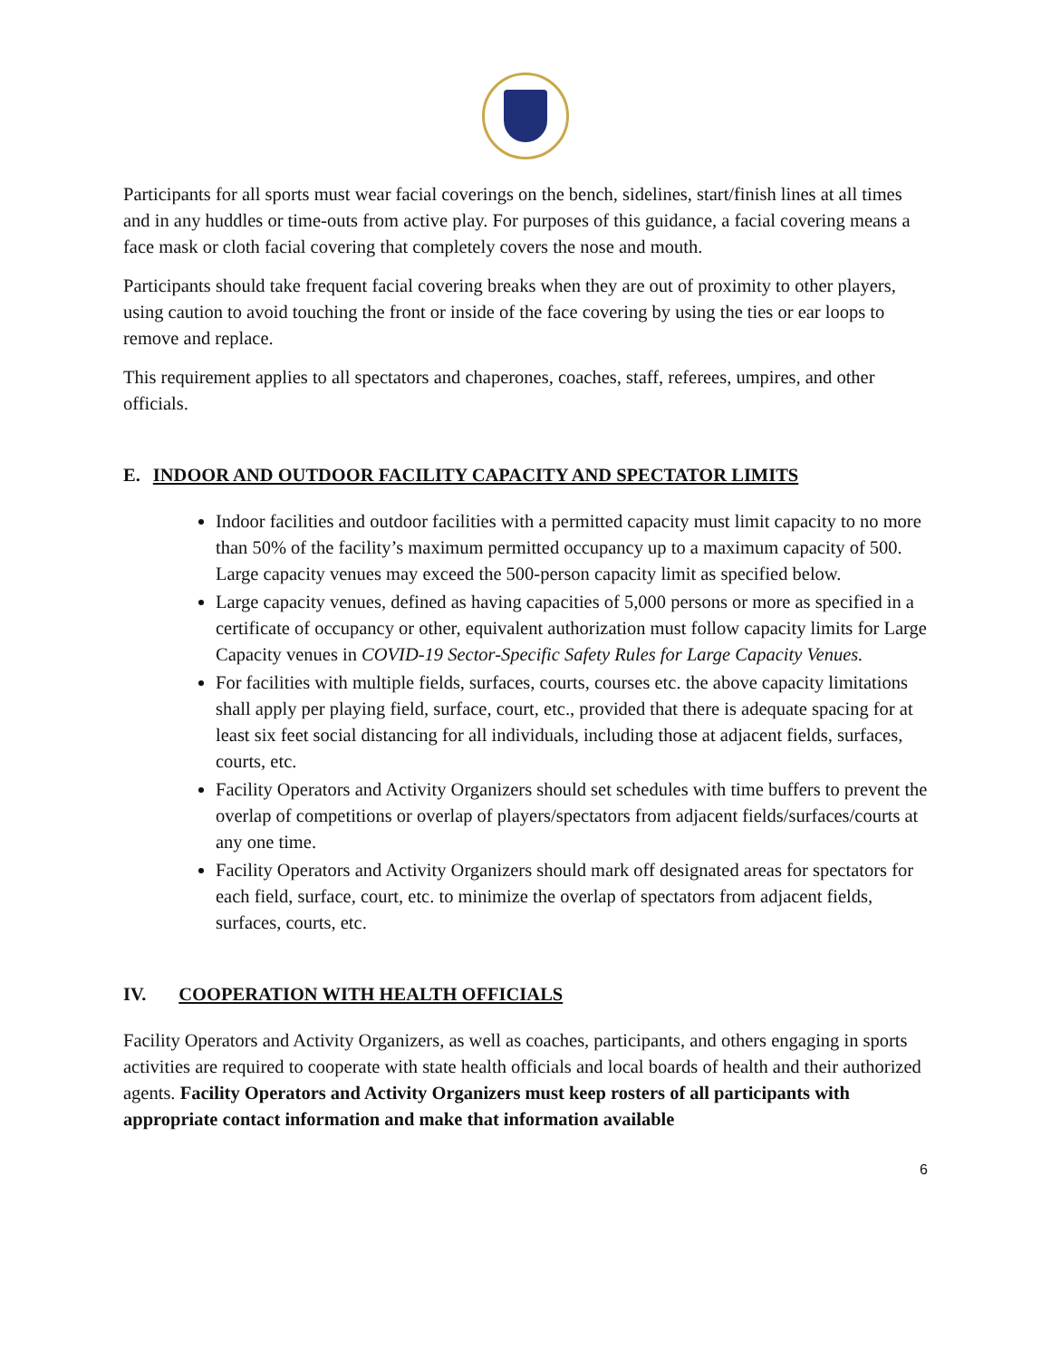Participants for all sports must wear facial coverings on the bench, sidelines, start/finish lines at all times and in any huddles or time-outs from active play. For purposes of this guidance, a facial covering means a face mask or cloth facial covering that completely covers the nose and mouth.
Participants should take frequent facial covering breaks when they are out of proximity to other players, using caution to avoid touching the front or inside of the face covering by using the ties or ear loops to remove and replace.
This requirement applies to all spectators and chaperones, coaches, staff, referees, umpires, and other officials.
E. INDOOR AND OUTDOOR FACILITY CAPACITY AND SPECTATOR LIMITS
Indoor facilities and outdoor facilities with a permitted capacity must limit capacity to no more than 50% of the facility’s maximum permitted occupancy up to a maximum capacity of 500. Large capacity venues may exceed the 500-person capacity limit as specified below.
Large capacity venues, defined as having capacities of 5,000 persons or more as specified in a certificate of occupancy or other, equivalent authorization must follow capacity limits for Large Capacity venues in COVID-19 Sector-Specific Safety Rules for Large Capacity Venues.
For facilities with multiple fields, surfaces, courts, courses etc. the above capacity limitations shall apply per playing field, surface, court, etc., provided that there is adequate spacing for at least six feet social distancing for all individuals, including those at adjacent fields, surfaces, courts, etc.
Facility Operators and Activity Organizers should set schedules with time buffers to prevent the overlap of competitions or overlap of players/spectators from adjacent fields/surfaces/courts at any one time.
Facility Operators and Activity Organizers should mark off designated areas for spectators for each field, surface, court, etc. to minimize the overlap of spectators from adjacent fields, surfaces, courts, etc.
IV. COOPERATION WITH HEALTH OFFICIALS
Facility Operators and Activity Organizers, as well as coaches, participants, and others engaging in sports activities are required to cooperate with state health officials and local boards of health and their authorized agents. Facility Operators and Activity Organizers must keep rosters of all participants with appropriate contact information and make that information available
6